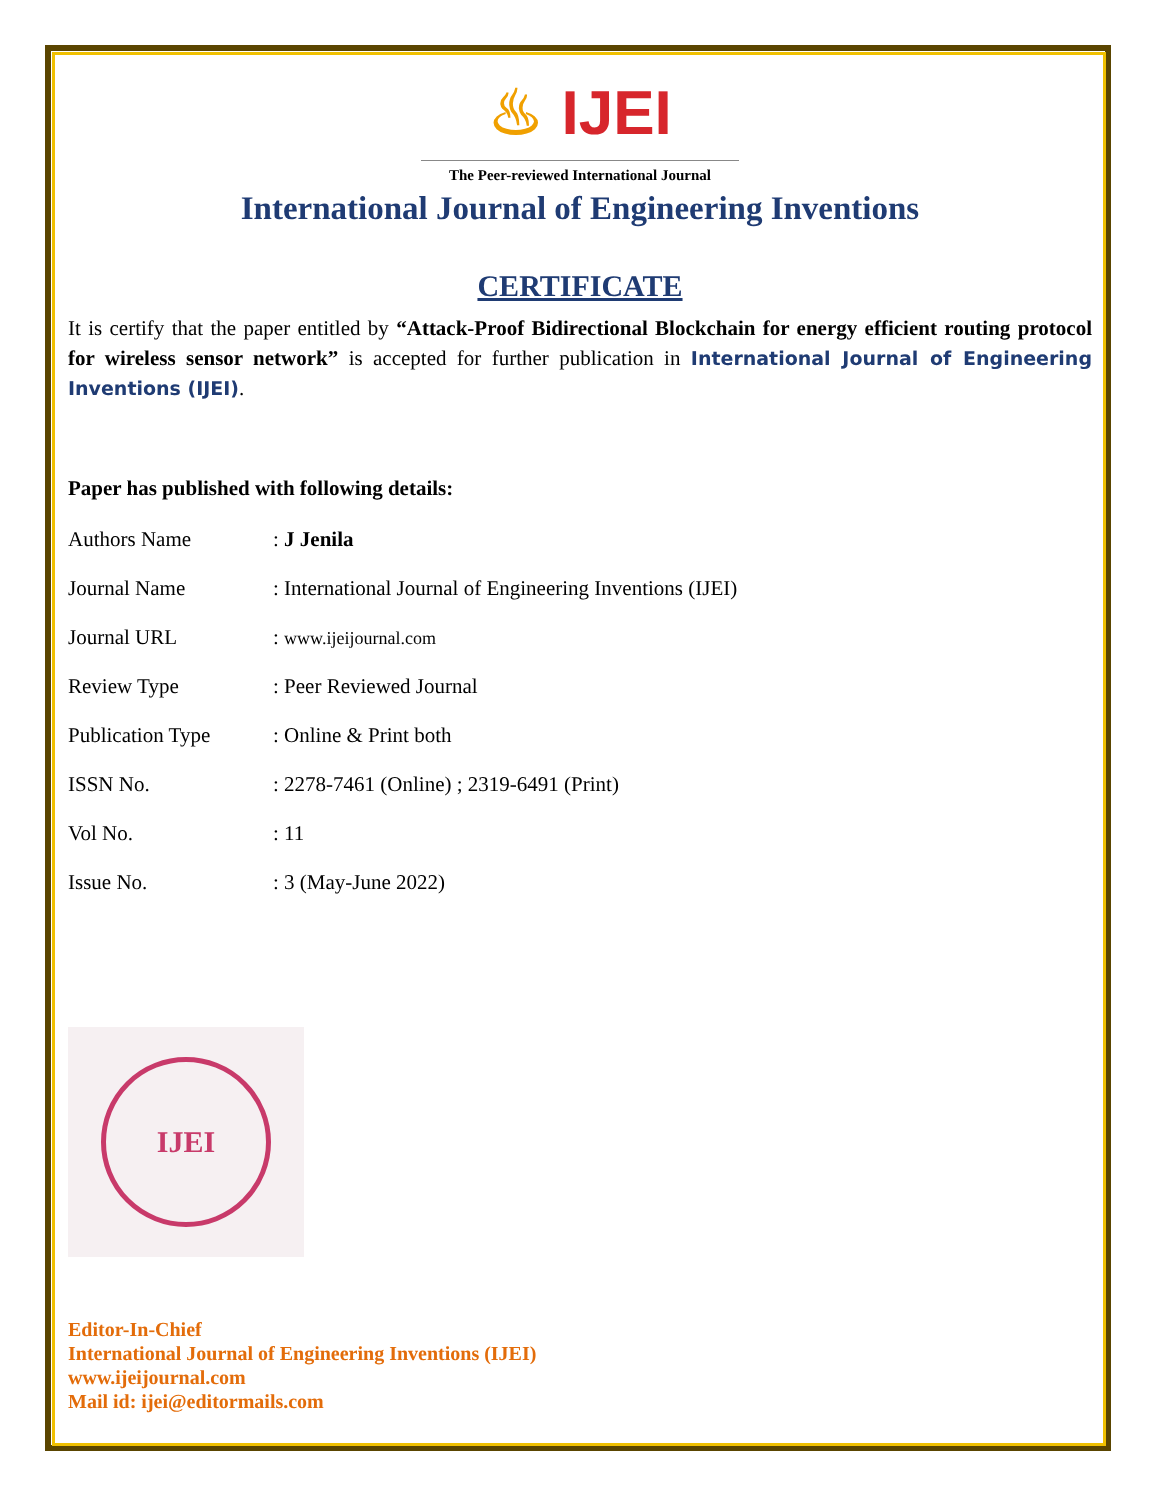♨ IJEI
The Peer-reviewed International Journal
International Journal of Engineering Inventions
CERTIFICATE
It is certify that the paper entitled by “Attack-Proof Bidirectional Blockchain for energy efficient routing protocol for wireless sensor network” is accepted for further publication in International Journal of Engineering Inventions (IJEI).
Paper has published with following details:
| Authors Name | : J Jenila |
| Journal Name | : International Journal of Engineering Inventions (IJEI) |
| Journal URL | : www.ijeijournal.com |
| Review Type | : Peer Reviewed Journal |
| Publication Type | : Online & Print both |
| ISSN No. | : 2278-7461 (Online) ; 2319-6491 (Print) |
| Vol No. | : 11 |
| Issue No. | : 3 (May-June 2022) |
IJEI
Editor-In-Chief
International Journal of Engineering Inventions (IJEI)
www.ijeijournal.com
Mail id: ijei@editormails.com